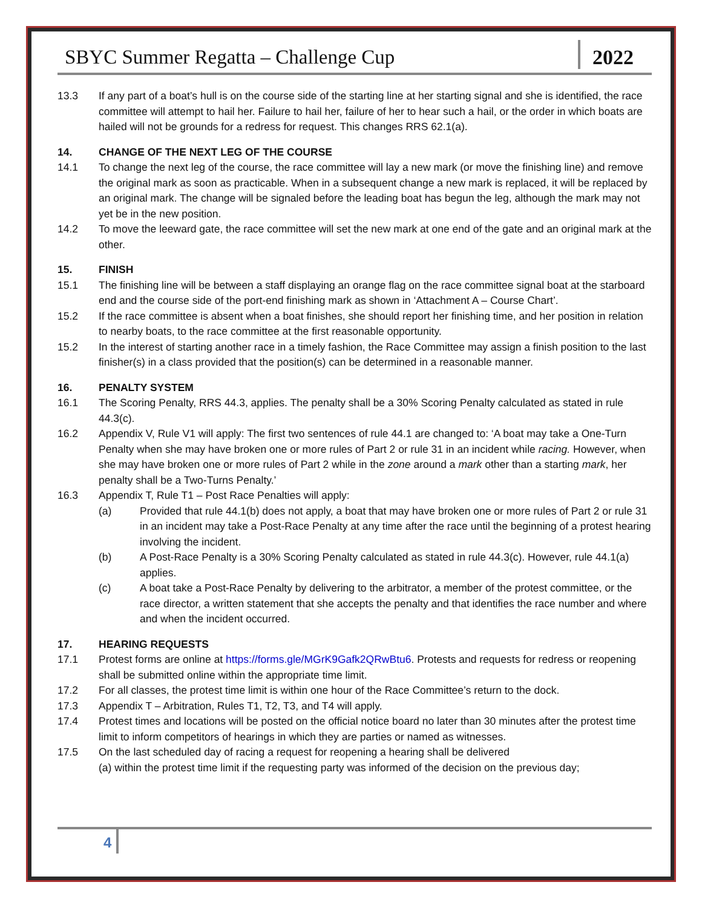SBYC Summer Regatta – Challenge Cup
2022
13.3 If any part of a boat’s hull is on the course side of the starting line at her starting signal and she is identified, the race committee will attempt to hail her. Failure to hail her, failure of her to hear such a hail, or the order in which boats are hailed will not be grounds for a redress for request. This changes RRS 62.1(a).
14. CHANGE OF THE NEXT LEG OF THE COURSE
14.1 To change the next leg of the course, the race committee will lay a new mark (or move the finishing line) and remove the original mark as soon as practicable. When in a subsequent change a new mark is replaced, it will be replaced by an original mark. The change will be signaled before the leading boat has begun the leg, although the mark may not yet be in the new position.
14.2 To move the leeward gate, the race committee will set the new mark at one end of the gate and an original mark at the other.
15. FINISH
15.1 The finishing line will be between a staff displaying an orange flag on the race committee signal boat at the starboard end and the course side of the port-end finishing mark as shown in ‘Attachment A – Course Chart’.
15.2 If the race committee is absent when a boat finishes, she should report her finishing time, and her position in relation to nearby boats, to the race committee at the first reasonable opportunity.
15.2 In the interest of starting another race in a timely fashion, the Race Committee may assign a finish position to the last finisher(s) in a class provided that the position(s) can be determined in a reasonable manner.
16. PENALTY SYSTEM
16.1 The Scoring Penalty, RRS 44.3, applies. The penalty shall be a 30% Scoring Penalty calculated as stated in rule 44.3(c).
16.2 Appendix V, Rule V1 will apply: The first two sentences of rule 44.1 are changed to: ‘A boat may take a One-Turn Penalty when she may have broken one or more rules of Part 2 or rule 31 in an incident while racing. However, when she may have broken one or more rules of Part 2 while in the zone around a mark other than a starting mark, her penalty shall be a Two-Turns Penalty.’
16.3 Appendix T, Rule T1 – Post Race Penalties will apply:
(a) Provided that rule 44.1(b) does not apply, a boat that may have broken one or more rules of Part 2 or rule 31 in an incident may take a Post-Race Penalty at any time after the race until the beginning of a protest hearing involving the incident.
(b) A Post-Race Penalty is a 30% Scoring Penalty calculated as stated in rule 44.3(c). However, rule 44.1(a) applies.
(c) A boat take a Post-Race Penalty by delivering to the arbitrator, a member of the protest committee, or the race director, a written statement that she accepts the penalty and that identifies the race number and where and when the incident occurred.
17. HEARING REQUESTS
17.1 Protest forms are online at https://forms.gle/MGrK9Gafk2QRwBtu6. Protests and requests for redress or reopening shall be submitted online within the appropriate time limit.
17.2 For all classes, the protest time limit is within one hour of the Race Committee’s return to the dock.
17.3 Appendix T – Arbitration, Rules T1, T2, T3, and T4 will apply.
17.4 Protest times and locations will be posted on the official notice board no later than 30 minutes after the protest time limit to inform competitors of hearings in which they are parties or named as witnesses.
17.5 On the last scheduled day of racing a request for reopening a hearing shall be delivered
(a) within the protest time limit if the requesting party was informed of the decision on the previous day;
4